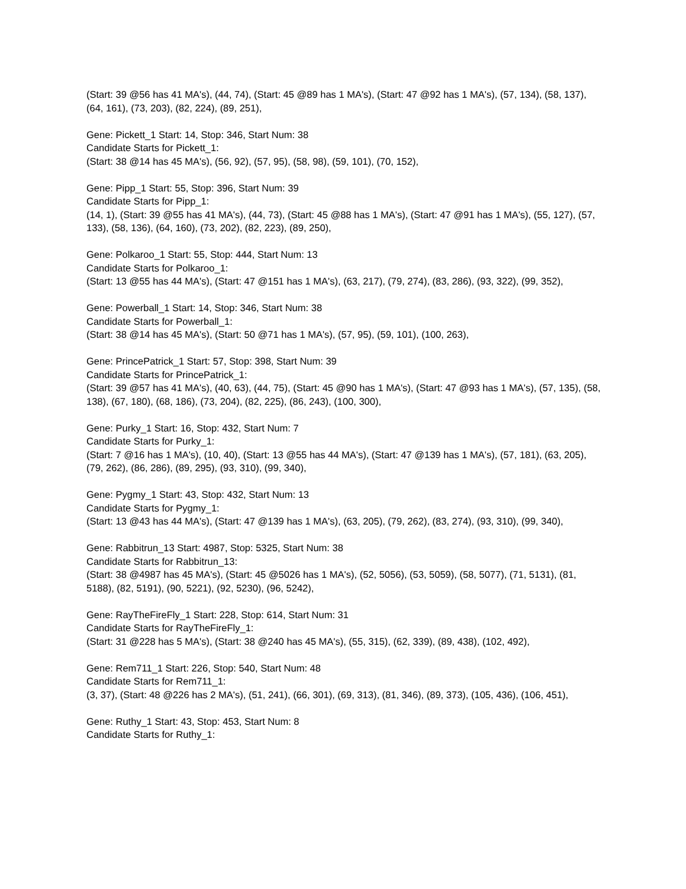(Start: 39 @56 has 41 MA's), (44, 74), (Start: 45 @89 has 1 MA's), (Start: 47 @92 has 1 MA's), (57, 134), (58, 137), (64, 161), (73, 203), (82, 224), (89, 251),
Gene: Pickett_1 Start: 14, Stop: 346, Start Num: 38
Candidate Starts for Pickett_1:
(Start: 38 @14 has 45 MA's), (56, 92), (57, 95), (58, 98), (59, 101), (70, 152),
Gene: Pipp_1 Start: 55, Stop: 396, Start Num: 39
Candidate Starts for Pipp_1:
(14, 1), (Start: 39 @55 has 41 MA's), (44, 73), (Start: 45 @88 has 1 MA's), (Start: 47 @91 has 1 MA's), (55, 127), (57, 133), (58, 136), (64, 160), (73, 202), (82, 223), (89, 250),
Gene: Polkaroo_1 Start: 55, Stop: 444, Start Num: 13
Candidate Starts for Polkaroo_1:
(Start: 13 @55 has 44 MA's), (Start: 47 @151 has 1 MA's), (63, 217), (79, 274), (83, 286), (93, 322), (99, 352),
Gene: Powerball_1 Start: 14, Stop: 346, Start Num: 38
Candidate Starts for Powerball_1:
(Start: 38 @14 has 45 MA's), (Start: 50 @71 has 1 MA's), (57, 95), (59, 101), (100, 263),
Gene: PrincePatrick_1 Start: 57, Stop: 398, Start Num: 39
Candidate Starts for PrincePatrick_1:
(Start: 39 @57 has 41 MA's), (40, 63), (44, 75), (Start: 45 @90 has 1 MA's), (Start: 47 @93 has 1 MA's), (57, 135), (58, 138), (67, 180), (68, 186), (73, 204), (82, 225), (86, 243), (100, 300),
Gene: Purky_1 Start: 16, Stop: 432, Start Num: 7
Candidate Starts for Purky_1:
(Start: 7 @16 has 1 MA's), (10, 40), (Start: 13 @55 has 44 MA's), (Start: 47 @139 has 1 MA's), (57, 181), (63, 205), (79, 262), (86, 286), (89, 295), (93, 310), (99, 340),
Gene: Pygmy_1 Start: 43, Stop: 432, Start Num: 13
Candidate Starts for Pygmy_1:
(Start: 13 @43 has 44 MA's), (Start: 47 @139 has 1 MA's), (63, 205), (79, 262), (83, 274), (93, 310), (99, 340),
Gene: Rabbitrun_13 Start: 4987, Stop: 5325, Start Num: 38
Candidate Starts for Rabbitrun_13:
(Start: 38 @4987 has 45 MA's), (Start: 45 @5026 has 1 MA's), (52, 5056), (53, 5059), (58, 5077), (71, 5131), (81, 5188), (82, 5191), (90, 5221), (92, 5230), (96, 5242),
Gene: RayTheFireFly_1 Start: 228, Stop: 614, Start Num: 31
Candidate Starts for RayTheFireFly_1:
(Start: 31 @228 has 5 MA's), (Start: 38 @240 has 45 MA's), (55, 315), (62, 339), (89, 438), (102, 492),
Gene: Rem711_1 Start: 226, Stop: 540, Start Num: 48
Candidate Starts for Rem711_1:
(3, 37), (Start: 48 @226 has 2 MA's), (51, 241), (66, 301), (69, 313), (81, 346), (89, 373), (105, 436), (106, 451),
Gene: Ruthy_1 Start: 43, Stop: 453, Start Num: 8
Candidate Starts for Ruthy_1: